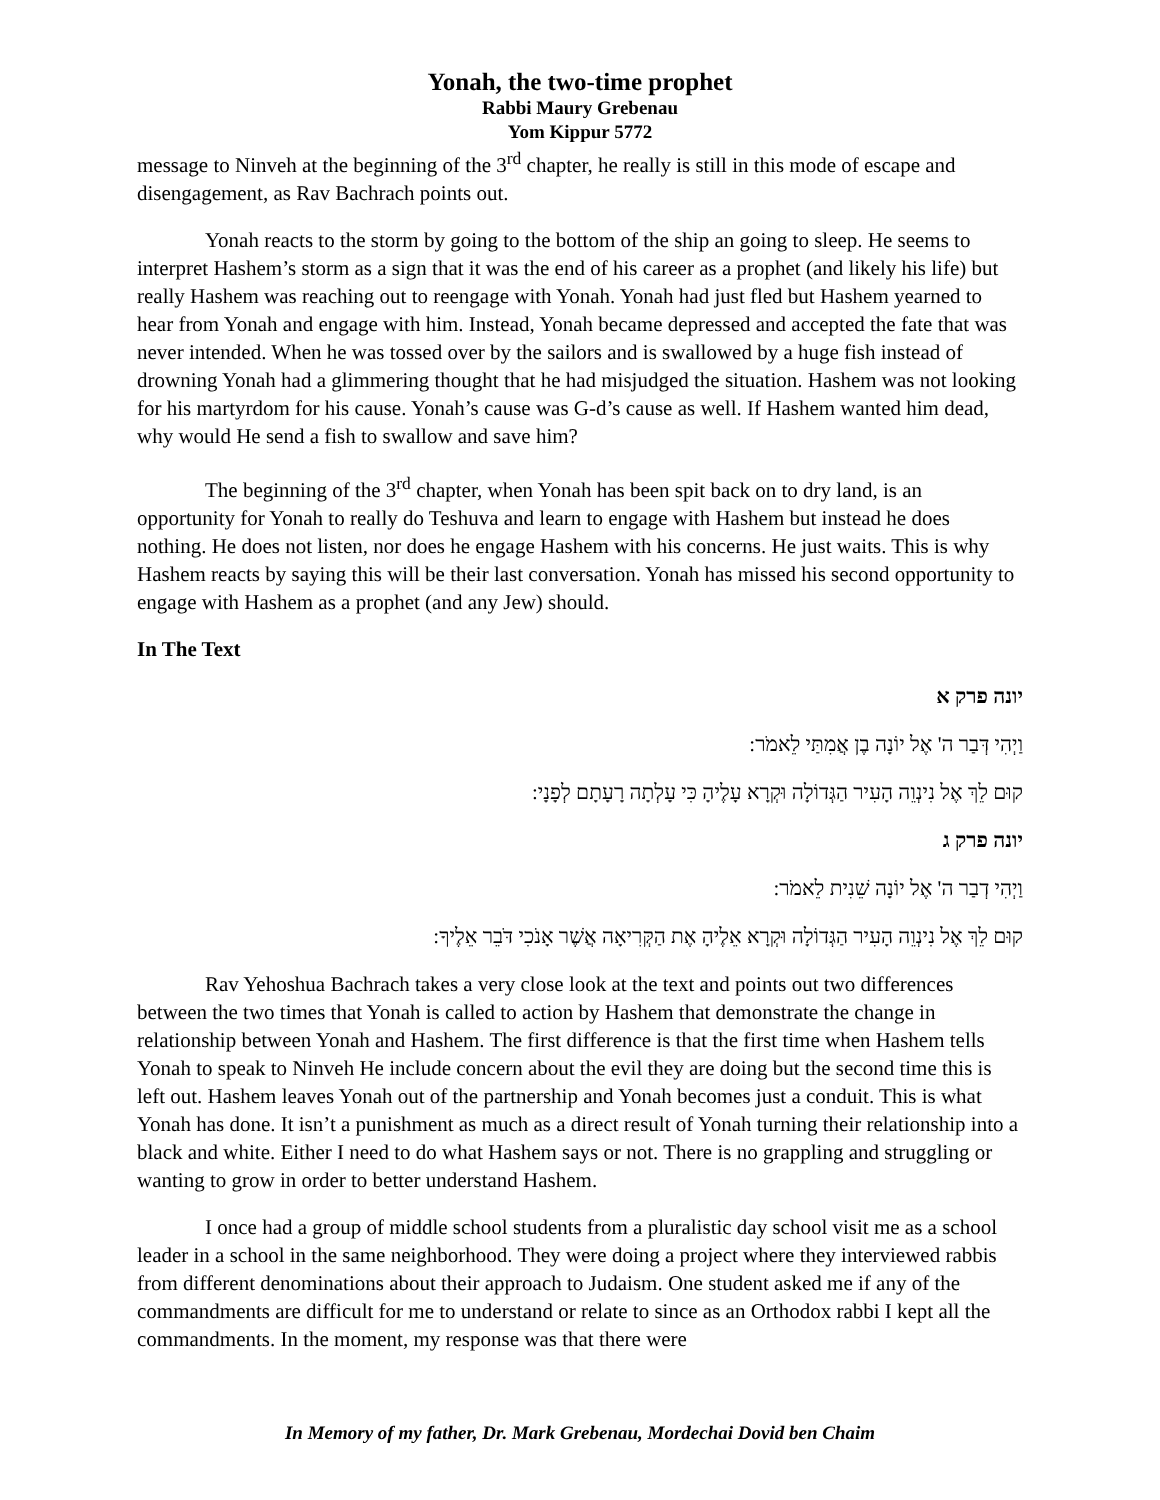Yonah, the two-time prophet
Rabbi Maury Grebenau
Yom Kippur 5772
message to Ninveh at the beginning of the 3<sup>rd</sup> chapter, he really is still in this mode of escape and disengagement, as Rav Bachrach points out.
Yonah reacts to the storm by going to the bottom of the ship an going to sleep. He seems to interpret Hashem’s storm as a sign that it was the end of his career as a prophet (and likely his life) but really Hashem was reaching out to reengage with Yonah. Yonah had just fled but Hashem yearned to hear from Yonah and engage with him. Instead, Yonah became depressed and accepted the fate that was never intended. When he was tossed over by the sailors and is swallowed by a huge fish instead of drowning Yonah had a glimmering thought that he had misjudged the situation. Hashem was not looking for his martyrdom for his cause. Yonah’s cause was G-d’s cause as well. If Hashem wanted him dead, why would He send a fish to swallow and save him?
The beginning of the 3<sup>rd</sup> chapter, when Yonah has been spit back on to dry land, is an opportunity for Yonah to really do Teshuva and learn to engage with Hashem but instead he does nothing. He does not listen, nor does he engage Hashem with his concerns. He just waits. This is why Hashem reacts by saying this will be their last conversation. Yonah has missed his second opportunity to engage with Hashem as a prophet (and any Jew) should.
In The Text
יונה פרק א
וַיְהִי דְּבַר ה' אֶל יוֹנָה בֶן אֲמִתַּי לֵאמֹר:
קוּם לֵךְ אֶל נִינְוֵה הָעִיר הַגְּדוֹלָה וּקְרָא עָלֶיהָ כִּי עָלְתָה רָעָתָם לְפָנָי:
יונה פרק ג
וַיְהִי דְבַר ה' אֶל יוֹנָה שֵׁנִית לֵאמֹר:
קוּם לֵךְ אֶל נִינְוֵה הָעִיר הַגְּדוֹלָה וּקְרָא אֵלֶיהָ אֶת הַקְּרִיאָה אֲשֶׁר אָנֹכִי דֹּבֵר אֵלֶיךָ:
Rav Yehoshua Bachrach takes a very close look at the text and points out two differences between the two times that Yonah is called to action by Hashem that demonstrate the change in relationship between Yonah and Hashem. The first difference is that the first time when Hashem tells Yonah to speak to Ninveh He include concern about the evil they are doing but the second time this is left out. Hashem leaves Yonah out of the partnership and Yonah becomes just a conduit. This is what Yonah has done. It isn’t a punishment as much as a direct result of Yonah turning their relationship into a black and white. Either I need to do what Hashem says or not. There is no grappling and struggling or wanting to grow in order to better understand Hashem.
I once had a group of middle school students from a pluralistic day school visit me as a school leader in a school in the same neighborhood. They were doing a project where they interviewed rabbis from different denominations about their approach to Judaism. One student asked me if any of the commandments are difficult for me to understand or relate to since as an Orthodox rabbi I kept all the commandments. In the moment, my response was that there were
In Memory of my father, Dr. Mark Grebenau, Mordechai Dovid ben Chaim